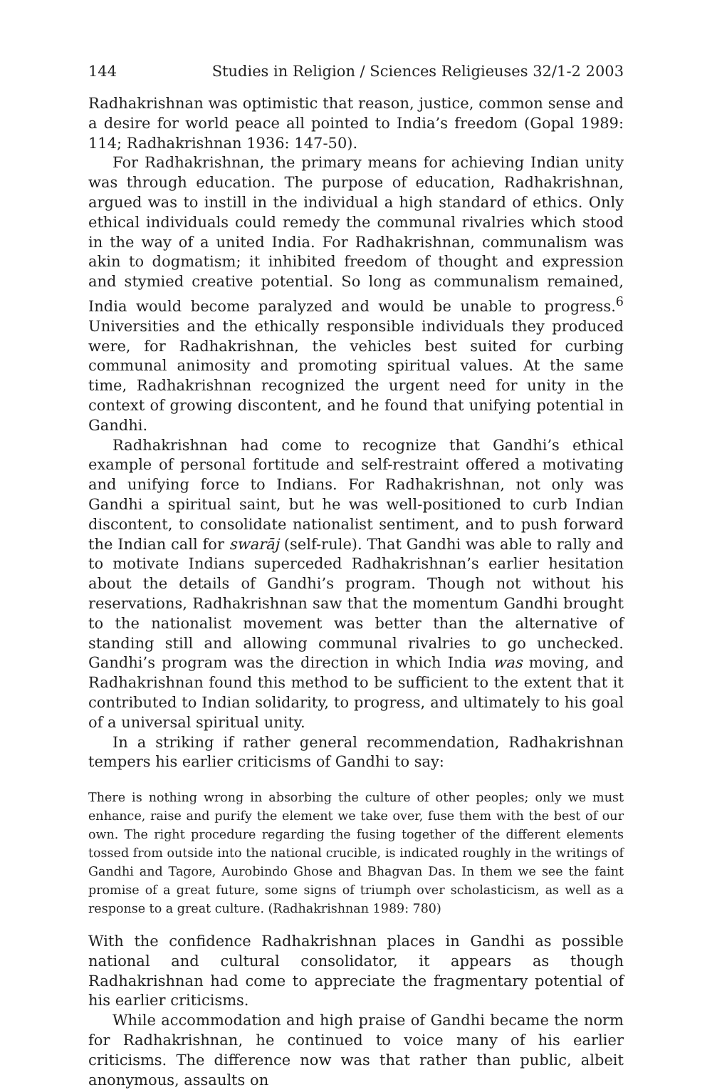144 Studies in Religion / Sciences Religieuses 32/1-2 2003
Radhakrishnan was optimistic that reason, justice, common sense and a desire for world peace all pointed to India’s freedom (Gopal 1989: 114; Radhakrishnan 1936: 147-50).
For Radhakrishnan, the primary means for achieving Indian unity was through education. The purpose of education, Radhakrishnan, argued was to instill in the individual a high standard of ethics. Only ethical individuals could remedy the communal rivalries which stood in the way of a united India. For Radhakrishnan, communalism was akin to dogmatism; it inhibited freedom of thought and expression and stymied creative potential. So long as communalism remained, India would become paralyzed and would be unable to progress.<sup>6</sup> Universities and the ethically responsible individuals they produced were, for Radhakrishnan, the vehicles best suited for curbing communal animosity and promoting spiritual values. At the same time, Radhakrishnan recognized the urgent need for unity in the context of growing discontent, and he found that unifying potential in Gandhi.
Radhakrishnan had come to recognize that Gandhi’s ethical example of personal fortitude and self-restraint offered a motivating and unifying force to Indians. For Radhakrishnan, not only was Gandhi a spiritual saint, but he was well-positioned to curb Indian discontent, to consolidate nationalist sentiment, and to push forward the Indian call for swarāj (self-rule). That Gandhi was able to rally and to motivate Indians superceded Radhakrishnan’s earlier hesitation about the details of Gandhi’s program. Though not without his reservations, Radhakrishnan saw that the momentum Gandhi brought to the nationalist movement was better than the alternative of standing still and allowing communal rivalries to go unchecked. Gandhi’s program was the direction in which India was moving, and Radhakrishnan found this method to be sufficient to the extent that it contributed to Indian solidarity, to progress, and ultimately to his goal of a universal spiritual unity.
In a striking if rather general recommendation, Radhakrishnan tempers his earlier criticisms of Gandhi to say:
There is nothing wrong in absorbing the culture of other peoples; only we must enhance, raise and purify the element we take over, fuse them with the best of our own. The right procedure regarding the fusing together of the different elements tossed from outside into the national crucible, is indicated roughly in the writings of Gandhi and Tagore, Aurobindo Ghose and Bhagvan Das. In them we see the faint promise of a great future, some signs of triumph over scholasticism, as well as a response to a great culture. (Radhakrishnan 1989: 780)
With the confidence Radhakrishnan places in Gandhi as possible national and cultural consolidator, it appears as though Radhakrishnan had come to appreciate the fragmentary potential of his earlier criticisms.
While accommodation and high praise of Gandhi became the norm for Radhakrishnan, he continued to voice many of his earlier criticisms. The difference now was that rather than public, albeit anonymous, assaults on